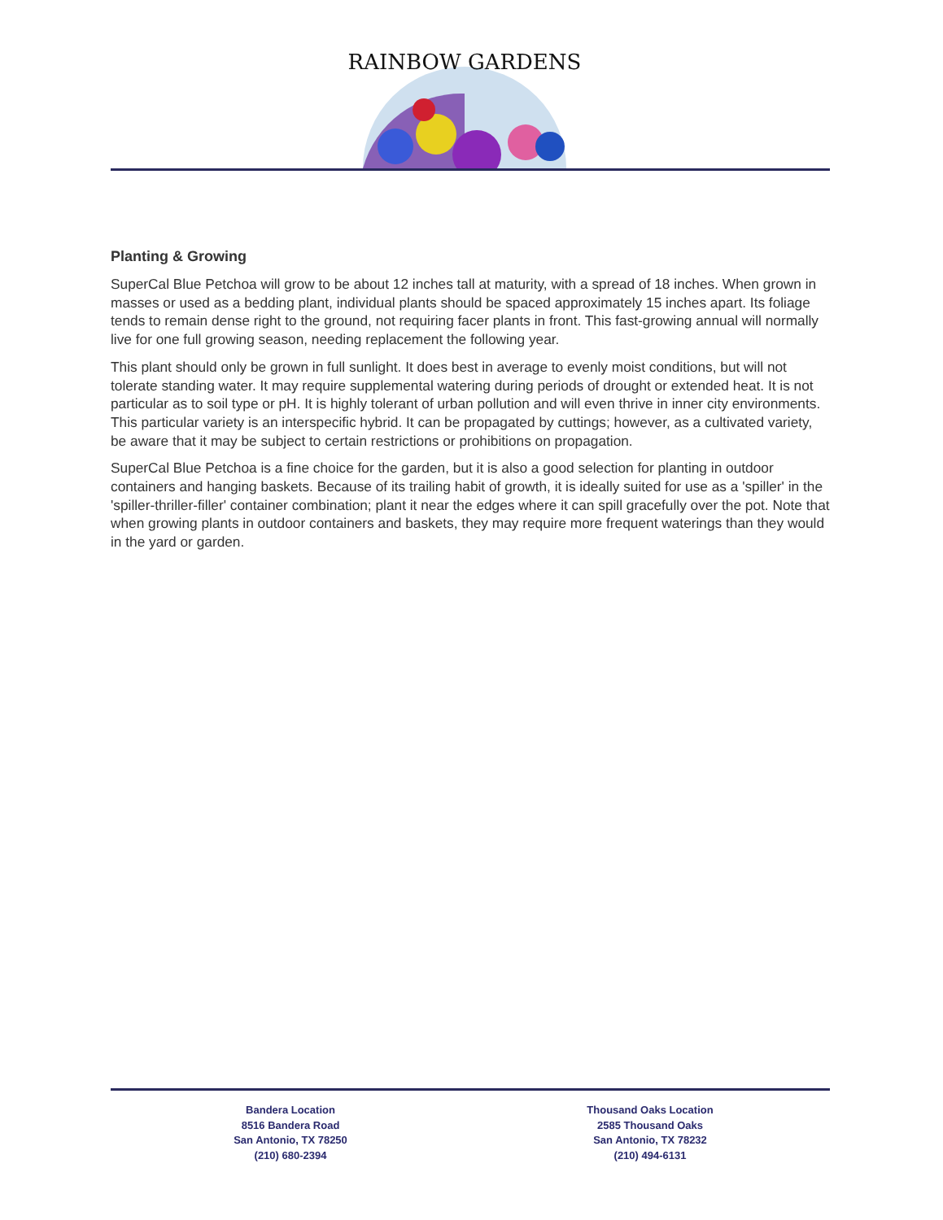RAINBOW GARDENS
Planting & Growing
SuperCal Blue Petchoa will grow to be about 12 inches tall at maturity, with a spread of 18 inches. When grown in masses or used as a bedding plant, individual plants should be spaced approximately 15 inches apart. Its foliage tends to remain dense right to the ground, not requiring facer plants in front. This fast-growing annual will normally live for one full growing season, needing replacement the following year.
This plant should only be grown in full sunlight. It does best in average to evenly moist conditions, but will not tolerate standing water. It may require supplemental watering during periods of drought or extended heat. It is not particular as to soil type or pH. It is highly tolerant of urban pollution and will even thrive in inner city environments. This particular variety is an interspecific hybrid. It can be propagated by cuttings; however, as a cultivated variety, be aware that it may be subject to certain restrictions or prohibitions on propagation.
SuperCal Blue Petchoa is a fine choice for the garden, but it is also a good selection for planting in outdoor containers and hanging baskets. Because of its trailing habit of growth, it is ideally suited for use as a 'spiller' in the 'spiller-thriller-filler' container combination; plant it near the edges where it can spill gracefully over the pot. Note that when growing plants in outdoor containers and baskets, they may require more frequent waterings than they would in the yard or garden.
Bandera Location
8516 Bandera Road
San Antonio, TX 78250
(210) 680-2394
Thousand Oaks Location
2585 Thousand Oaks
San Antonio, TX 78232
(210) 494-6131